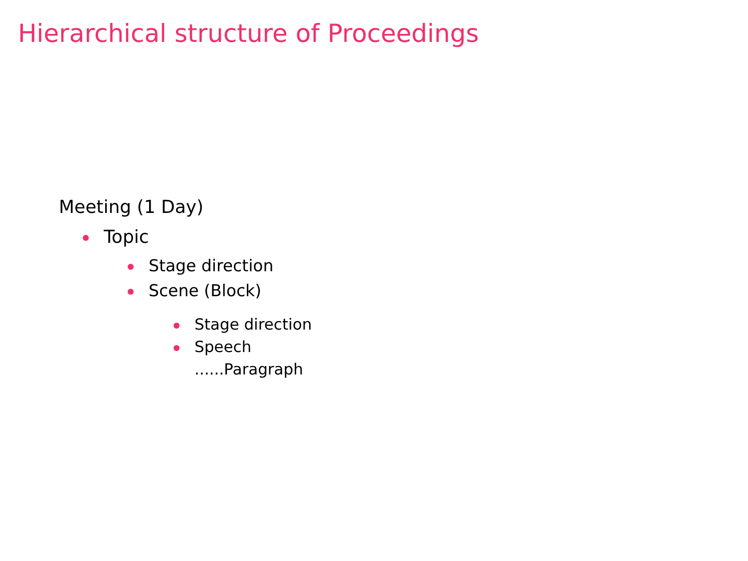Hierarchical structure of Proceedings
Meeting (1 Day)
Topic
Stage direction
Scene (Block)
Stage direction
Speech
......Paragraph